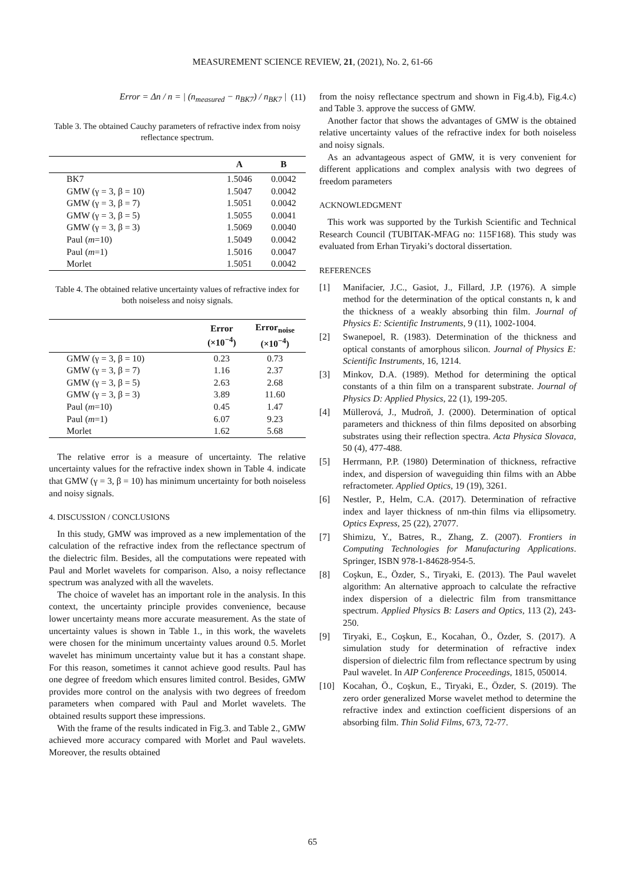MEASUREMENT SCIENCE REVIEW, 21, (2021), No. 2, 61-66
Error = Δn / n = | (n<sub>measured</sub> − n<sub>BK7</sub>) / n<sub>BK7</sub> | (11)
Table 3. The obtained Cauchy parameters of refractive index from noisy reflectance spectrum.
| | A | B |
| --- | --- | --- |
| BK7 | 1.5046 | 0.0042 |
| GMW (γ = 3, β = 10) | 1.5047 | 0.0042 |
| GMW (γ = 3, β = 7) | 1.5051 | 0.0042 |
| GMW (γ = 3, β = 5) | 1.5055 | 0.0041 |
| GMW (γ = 3, β = 3) | 1.5069 | 0.0040 |
| Paul ( m =10) | 1.5049 | 0.0042 |
| Paul ( m =1) | 1.5016 | 0.0047 |
| Morlet | 1.5051 | 0.0042 |
Table 4. The obtained relative uncertainty values of refractive index for both noiseless and noisy signals.
| | Error (×10<sup>−4</sup>) | Error<sub>noise</sub> (×10<sup>−4</sup>) |
| --- | --- | --- |
| GMW (γ = 3, β = 10) | 0.23 | 0.73 |
| GMW (γ = 3, β = 7) | 1.16 | 2.37 |
| GMW (γ = 3, β = 5) | 2.63 | 2.68 |
| GMW (γ = 3, β = 3) | 3.89 | 11.60 |
| Paul ( m =10) | 0.45 | 1.47 |
| Paul ( m =1) | 6.07 | 9.23 |
| Morlet | 1.62 | 5.68 |
The relative error is a measure of uncertainty. The relative uncertainty values for the refractive index shown in Table 4. indicate that GMW (γ = 3, β = 10) has minimum uncertainty for both noiseless and noisy signals.
4. DISCUSSION / CONCLUSIONS
In this study, GMW was improved as a new implementation of the calculation of the refractive index from the reflectance spectrum of the dielectric film. Besides, all the computations were repeated with Paul and Morlet wavelets for comparison. Also, a noisy reflectance spectrum was analyzed with all the wavelets.
The choice of wavelet has an important role in the analysis. In this context, the uncertainty principle provides convenience, because lower uncertainty means more accurate measurement. As the state of uncertainty values is shown in Table 1., in this work, the wavelets were chosen for the minimum uncertainty values around 0.5. Morlet wavelet has minimum uncertainty value but it has a constant shape. For this reason, sometimes it cannot achieve good results. Paul has one degree of freedom which ensures limited control. Besides, GMW provides more control on the analysis with two degrees of freedom parameters when compared with Paul and Morlet wavelets. The obtained results support these impressions.
With the frame of the results indicated in Fig.3. and Table 2., GMW achieved more accuracy compared with Morlet and Paul wavelets. Moreover, the results obtained
from the noisy reflectance spectrum and shown in Fig.4.b), Fig.4.c) and Table 3. approve the success of GMW.
Another factor that shows the advantages of GMW is the obtained relative uncertainty values of the refractive index for both noiseless and noisy signals.
As an advantageous aspect of GMW, it is very convenient for different applications and complex analysis with two degrees of freedom parameters
ACKNOWLEDGMENT
This work was supported by the Turkish Scientific and Technical Research Council (TUBITAK-MFAG no: 115F168). This study was evaluated from Erhan Tiryaki’s doctoral dissertation.
REFERENCES
[1] Manifacier, J.C., Gasiot, J., Fillard, J.P. (1976). A simple method for the determination of the optical constants n, k and the thickness of a weakly absorbing thin film. Journal of Physics E: Scientific Instruments, 9 (11), 1002-1004.
[2] Swanepoel, R. (1983). Determination of the thickness and optical constants of amorphous silicon. Journal of Physics E: Scientific Instruments, 16, 1214.
[3] Minkov, D.A. (1989). Method for determining the optical constants of a thin film on a transparent substrate. Journal of Physics D: Applied Physics, 22 (1), 199-205.
[4] Müllerová, J., Mudroň, J. (2000). Determination of optical parameters and thickness of thin films deposited on absorbing substrates using their reflection spectra. Acta Physica Slovaca, 50 (4), 477-488.
[5] Herrmann, P.P. (1980) Determination of thickness, refractive index, and dispersion of waveguiding thin films with an Abbe refractometer. Applied Optics, 19 (19), 3261.
[6] Nestler, P., Helm, C.A. (2017). Determination of refractive index and layer thickness of nm-thin films via ellipsometry. Optics Express, 25 (22), 27077.
[7] Shimizu, Y., Batres, R., Zhang, Z. (2007). Frontiers in Computing Technologies for Manufacturing Applications. Springer, ISBN 978-1-84628-954-5.
[8] Coşkun, E., Özder, S., Tiryaki, E. (2013). The Paul wavelet algorithm: An alternative approach to calculate the refractive index dispersion of a dielectric film from transmittance spectrum. Applied Physics B: Lasers and Optics, 113 (2), 243-250.
[9] Tiryaki, E., Coşkun, E., Kocahan, Ö., Özder, S. (2017). A simulation study for determination of refractive index dispersion of dielectric film from reflectance spectrum by using Paul wavelet. In AIP Conference Proceedings, 1815, 050014.
[10] Kocahan, Ö., Coşkun, E., Tiryaki, E., Özder, S. (2019). The zero order generalized Morse wavelet method to determine the refractive index and extinction coefficient dispersions of an absorbing film. Thin Solid Films, 673, 72-77.
65